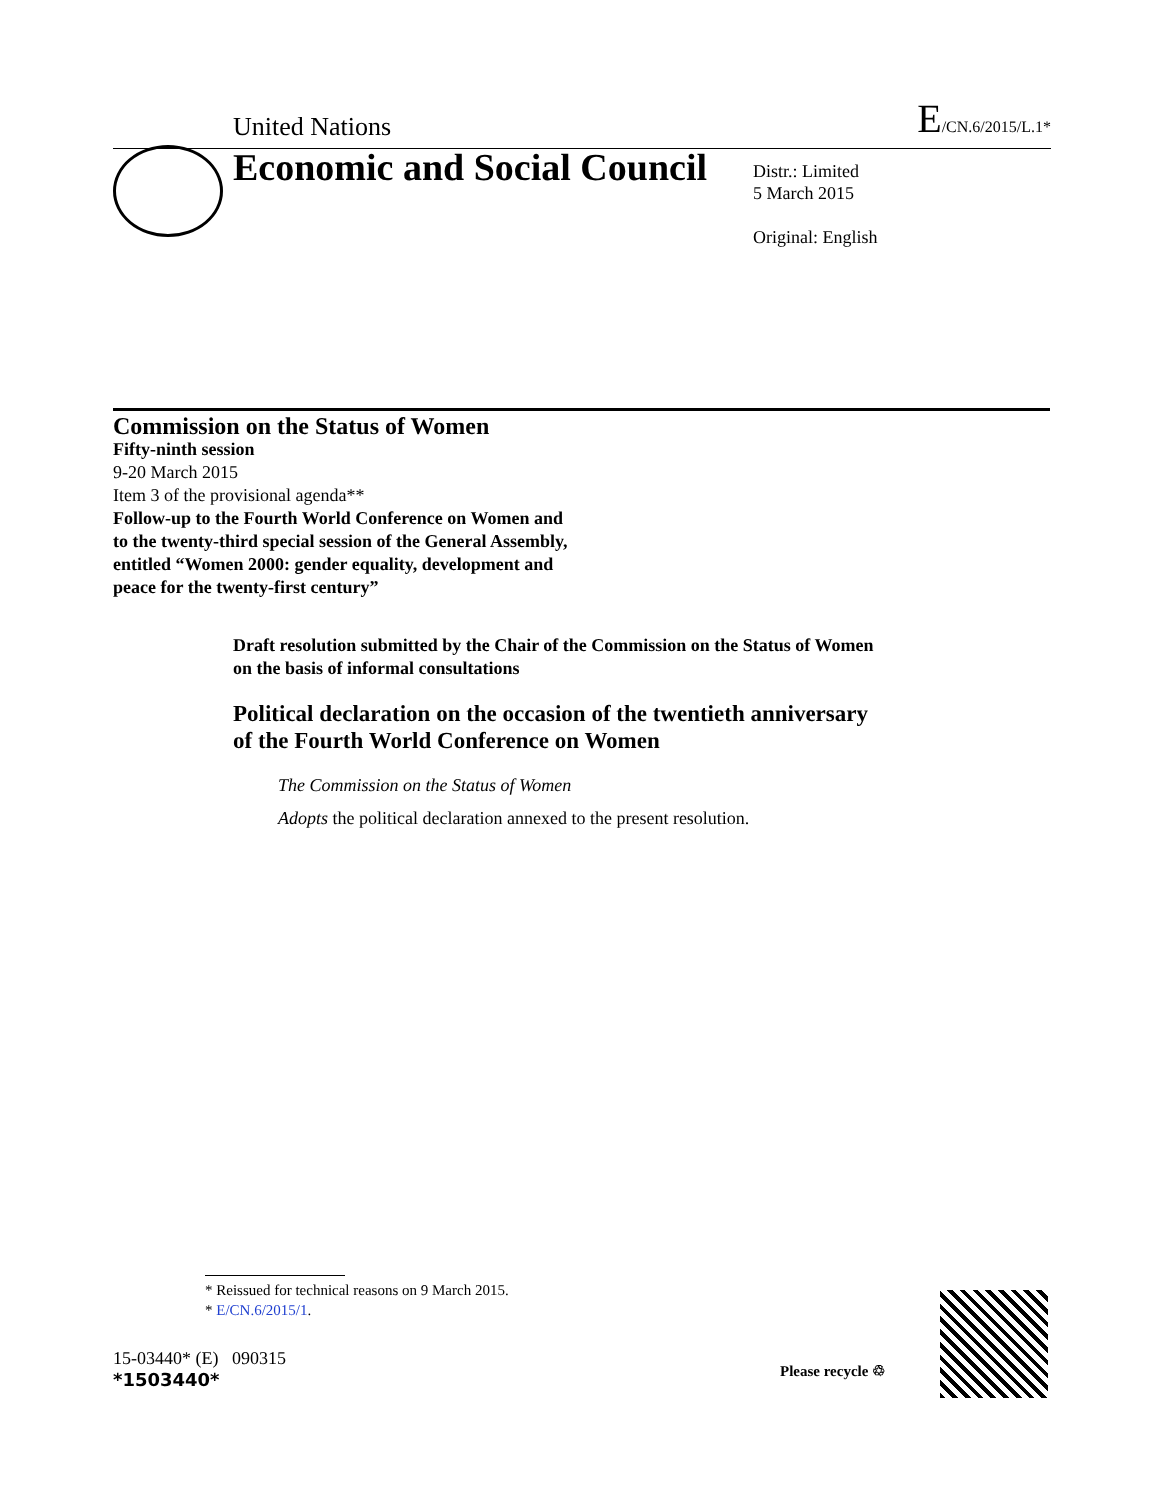United Nations E/CN.6/2015/L.1*
Economic and Social Council
Distr.: Limited
5 March 2015
Original: English
Commission on the Status of Women
Fifty-ninth session
9-20 March 2015
Item 3 of the provisional agenda**
Follow-up to the Fourth World Conference on Women and
to the twenty-third special session of the General Assembly,
entitled “Women 2000: gender equality, development and
peace for the twenty-first century”
Draft resolution submitted by the Chair of the Commission on the Status of Women on the basis of informal consultations
Political declaration on the occasion of the twentieth anniversary
of the Fourth World Conference on Women
The Commission on the Status of Women
Adopts the political declaration annexed to the present resolution.
* Reissued for technical reasons on 9 March 2015.
* E/CN.6/2015/1.
15-03440* (E) 090315
*1503440*
Please recycle ♲